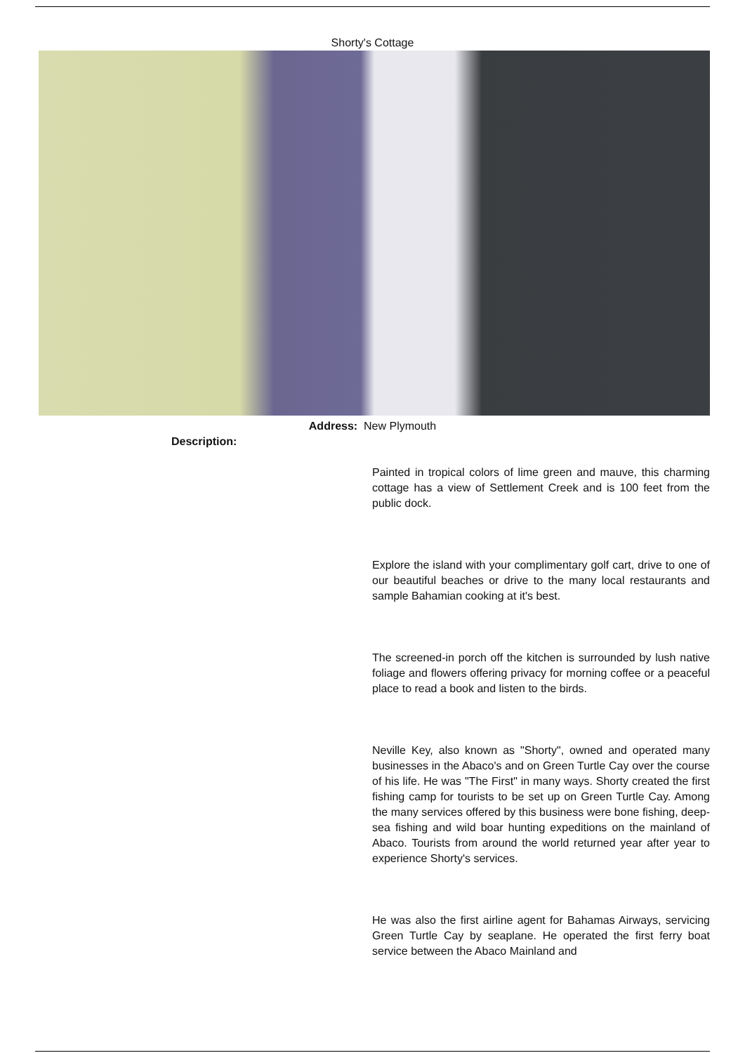Shorty's Cottage
Address: New Plymouth
Description:
Painted in tropical colors of lime green and mauve, this charming cottage has a view of Settlement Creek and is 100 feet from the public dock.
Explore the island with your complimentary golf cart, drive to one of our beautiful beaches or drive to the many local restaurants and sample Bahamian cooking at it's best.
The screened-in porch off the kitchen is surrounded by lush native foliage and flowers offering privacy for morning coffee or a peaceful place to read a book and listen to the birds.
Neville Key, also known as "Shorty", owned and operated many businesses in the Abaco's and on Green Turtle Cay over the course of his life. He was "The First" in many ways. Shorty created the first fishing camp for tourists to be set up on Green Turtle Cay. Among the many services offered by this business were bone fishing, deep-sea fishing and wild boar hunting expeditions on the mainland of Abaco. Tourists from around the world returned year after year to experience Shorty's services.
He was also the first airline agent for Bahamas Airways, servicing Green Turtle Cay by seaplane. He operated the first ferry boat service between the Abaco Mainland and